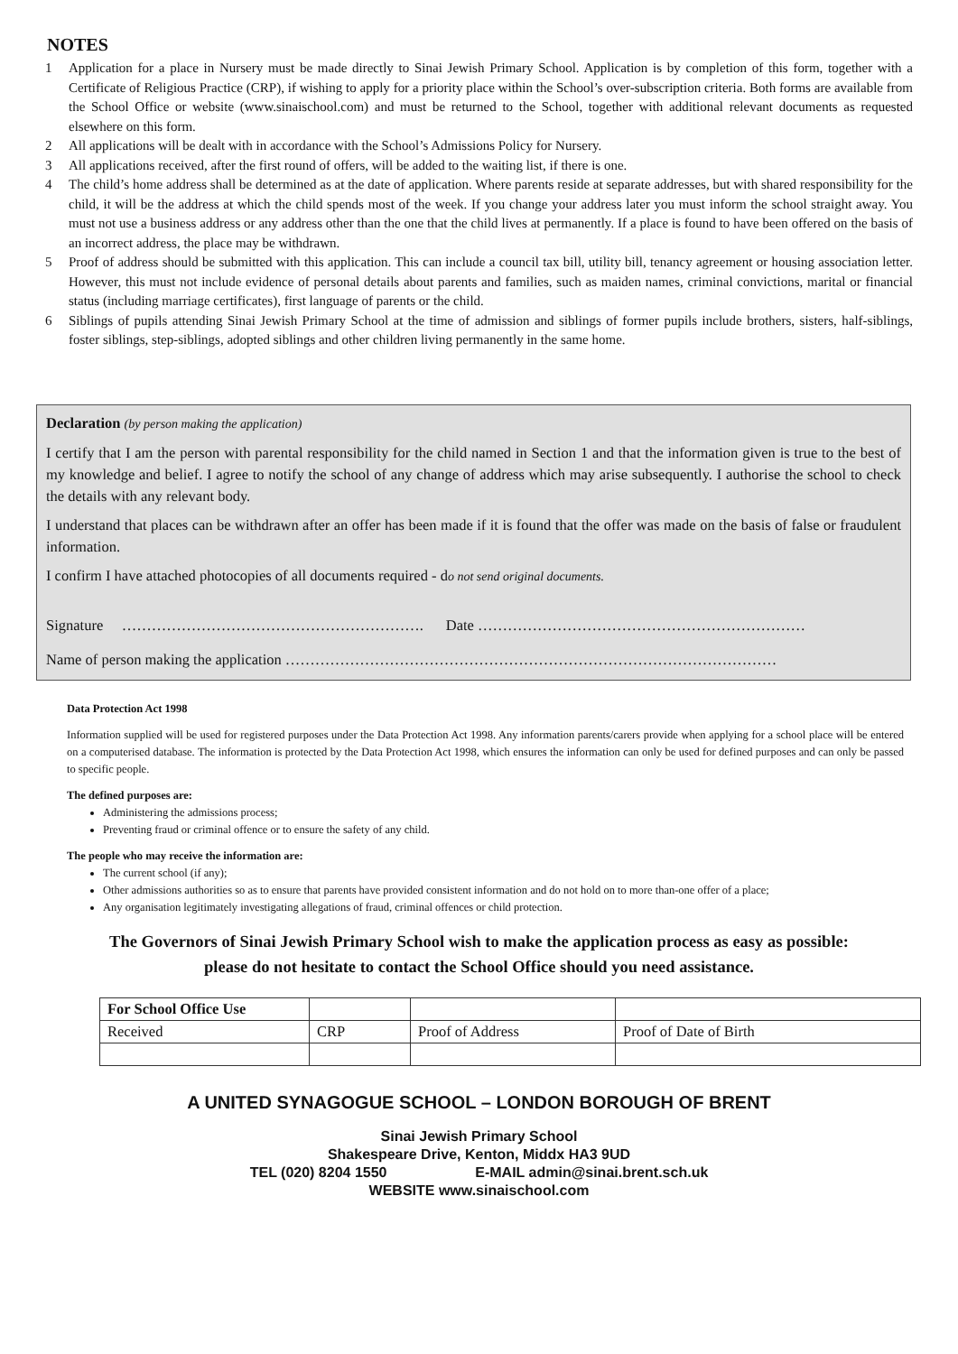NOTES
1 Application for a place in Nursery must be made directly to Sinai Jewish Primary School. Application is by completion of this form, together with a Certificate of Religious Practice (CRP), if wishing to apply for a priority place within the School’s over-subscription criteria. Both forms are available from the School Office or website (www.sinaischool.com) and must be returned to the School, together with additional relevant documents as requested elsewhere on this form.
2 All applications will be dealt with in accordance with the School’s Admissions Policy for Nursery.
3 All applications received, after the first round of offers, will be added to the waiting list, if there is one.
4 The child’s home address shall be determined as at the date of application. Where parents reside at separate addresses, but with shared responsibility for the child, it will be the address at which the child spends most of the week. If you change your address later you must inform the school straight away. You must not use a business address or any address other than the one that the child lives at permanently. If a place is found to have been offered on the basis of an incorrect address, the place may be withdrawn.
5 Proof of address should be submitted with this application. This can include a council tax bill, utility bill, tenancy agreement or housing association letter. However, this must not include evidence of personal details about parents and families, such as maiden names, criminal convictions, marital or financial status (including marriage certificates), first language of parents or the child.
6 Siblings of pupils attending Sinai Jewish Primary School at the time of admission and siblings of former pupils include brothers, sisters, half-siblings, foster siblings, step-siblings, adopted siblings and other children living permanently in the same home.
Declaration (by person making the application)
I certify that I am the person with parental responsibility for the child named in Section 1 and that the information given is true to the best of my knowledge and belief. I agree to notify the school of any change of address which may arise subsequently. I authorise the school to check the details with any relevant body.
I understand that places can be withdrawn after an offer has been made if it is found that the offer was made on the basis of false or fraudulent information.
I confirm I have attached photocopies of all documents required - do not send original documents.
Signature ……………………………………………………. Date …………………………………………………………
Name of person making the application ………………………………………………………………………………………
Data Protection Act 1998
Information supplied will be used for registered purposes under the Data Protection Act 1998. Any information parents/carers provide when applying for a school place will be entered on a computerised database. The information is protected by the Data Protection Act 1998, which ensures the information can only be used for defined purposes and can only be passed to specific people.
The defined purposes are:
Administering the admissions process;
Preventing fraud or criminal offence or to ensure the safety of any child.
The people who may receive the information are:
The current school (if any);
Other admissions authorities so as to ensure that parents have provided consistent information and do not hold on to more than-one offer of a place;
Any organisation legitimately investigating allegations of fraud, criminal offences or child protection.
The Governors of Sinai Jewish Primary School wish to make the application process as easy as possible:
please do not hesitate to contact the School Office should you need assistance.
| For School Office Use | | | |
| Received | CRP | Proof of Address | Proof of Date of Birth |
A UNITED SYNAGOGUE SCHOOL – LONDON BOROUGH OF BRENT
Sinai Jewish Primary School
Shakespeare Drive, Kenton, Middx HA3 9UD
TEL (020) 8204 1550 E-MAIL admin@sinai.brent.sch.uk
WEBSITE www.sinaischool.com